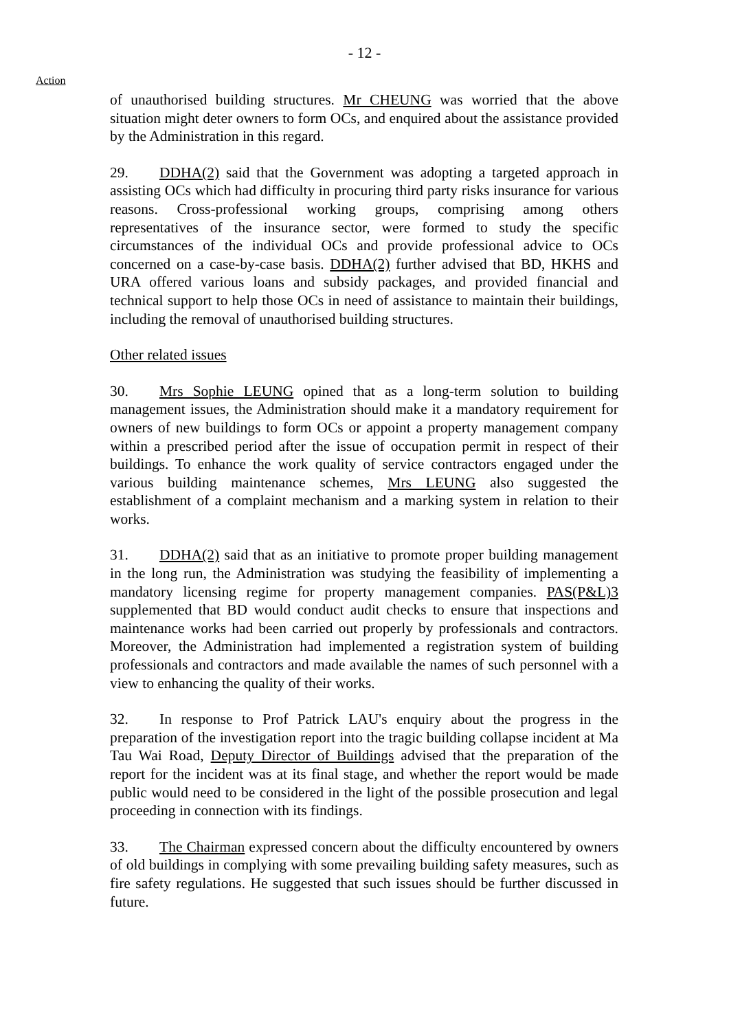- 12 -
Action
of unauthorised building structures. Mr CHEUNG was worried that the above situation might deter owners to form OCs, and enquired about the assistance provided by the Administration in this regard.
29. DDHA(2) said that the Government was adopting a targeted approach in assisting OCs which had difficulty in procuring third party risks insurance for various reasons. Cross-professional working groups, comprising among others representatives of the insurance sector, were formed to study the specific circumstances of the individual OCs and provide professional advice to OCs concerned on a case-by-case basis. DDHA(2) further advised that BD, HKHS and URA offered various loans and subsidy packages, and provided financial and technical support to help those OCs in need of assistance to maintain their buildings, including the removal of unauthorised building structures.
Other related issues
30. Mrs Sophie LEUNG opined that as a long-term solution to building management issues, the Administration should make it a mandatory requirement for owners of new buildings to form OCs or appoint a property management company within a prescribed period after the issue of occupation permit in respect of their buildings. To enhance the work quality of service contractors engaged under the various building maintenance schemes, Mrs LEUNG also suggested the establishment of a complaint mechanism and a marking system in relation to their works.
31. DDHA(2) said that as an initiative to promote proper building management in the long run, the Administration was studying the feasibility of implementing a mandatory licensing regime for property management companies. PAS(P&L)3 supplemented that BD would conduct audit checks to ensure that inspections and maintenance works had been carried out properly by professionals and contractors. Moreover, the Administration had implemented a registration system of building professionals and contractors and made available the names of such personnel with a view to enhancing the quality of their works.
32. In response to Prof Patrick LAU's enquiry about the progress in the preparation of the investigation report into the tragic building collapse incident at Ma Tau Wai Road, Deputy Director of Buildings advised that the preparation of the report for the incident was at its final stage, and whether the report would be made public would need to be considered in the light of the possible prosecution and legal proceeding in connection with its findings.
33. The Chairman expressed concern about the difficulty encountered by owners of old buildings in complying with some prevailing building safety measures, such as fire safety regulations. He suggested that such issues should be further discussed in future.